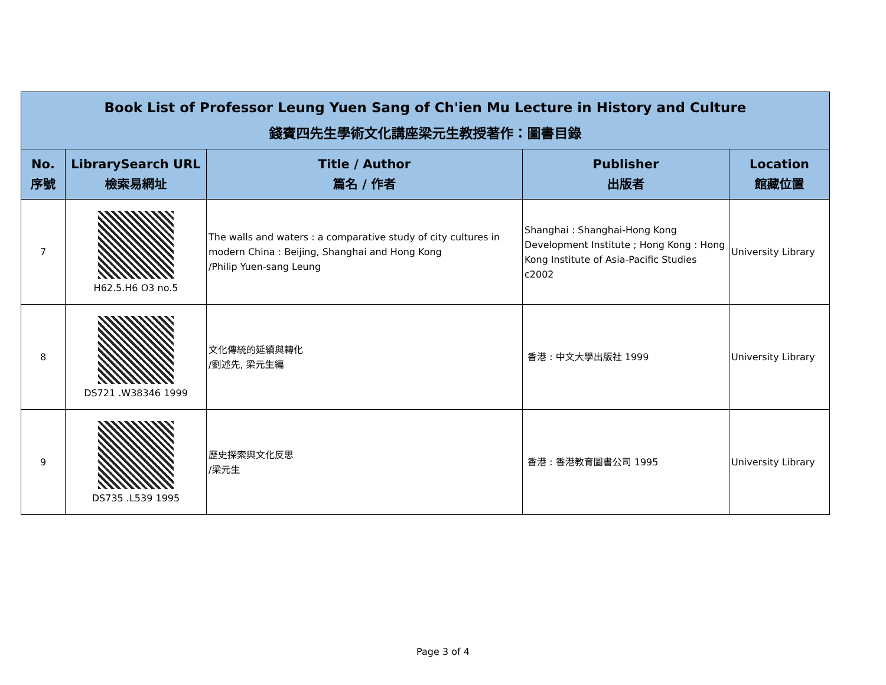| Book List of Professor Leung Yuen Sang of Ch'ien Mu Lecture in History and Culture 錢賓四先生學術文化講座梁元生教授著作：圖書目錄 | | | | |
| No. 序號 | LibrarySearch URL 檢索易網址 | Title / Author 篇名 / 作者 | Publisher 出版者 | Location 館藏位置 |
| 7 | H62.5.H6 O3 no.5 | The walls and waters : a comparative study of city cultures in modern China : Beijing, Shanghai and Hong Kong /Philip Yuen-sang Leung | Shanghai : Shanghai-Hong Kong Development Institute ; Hong Kong : Hong Kong Institute of Asia-Pacific Studies c2002 | University Library |
| 8 | DS721 .W38346 1999 | 文化傳統的延續與轉化 /劉述先, 梁元生編 | 香港 : 中文大學出版社 1999 | University Library |
| 9 | DS735 .L539 1995 | 歷史探索與文化反思 /梁元生 | 香港 : 香港教育圖書公司 1995 | University Library |
Page 3 of 4